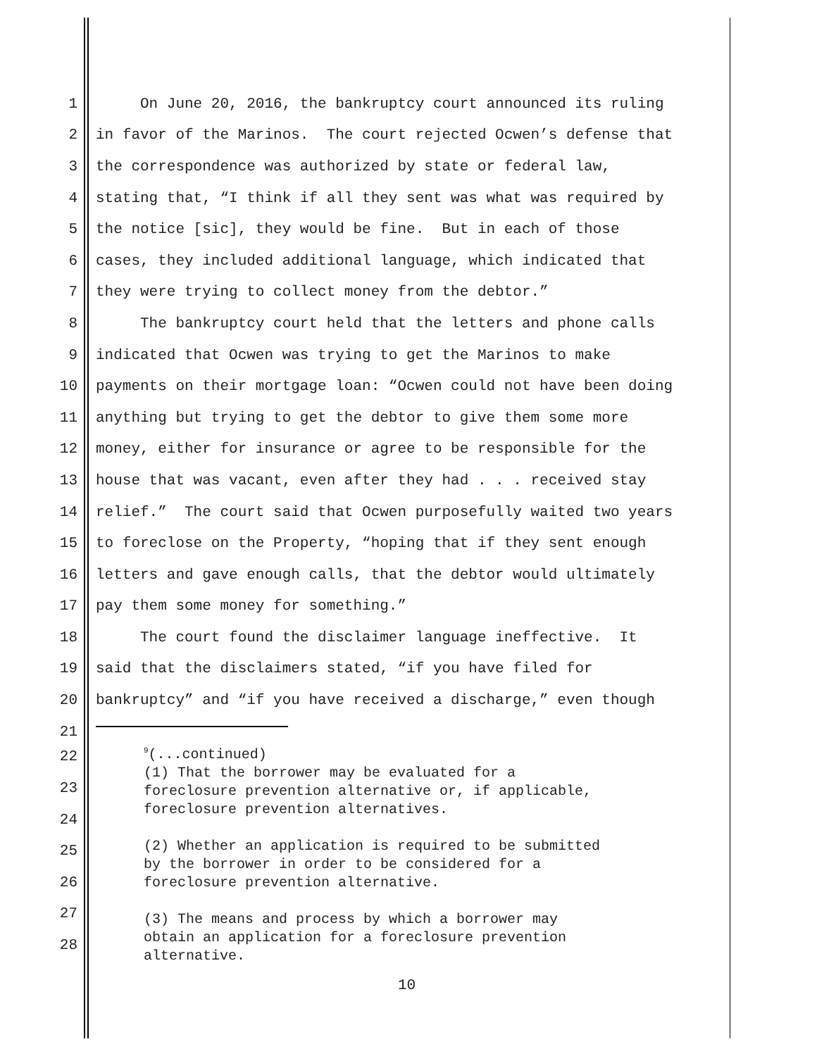1 On June 20, 2016, the bankruptcy court announced its ruling
2 in favor of the Marinos. The court rejected Ocwen’s defense that
3 the correspondence was authorized by state or federal law,
4 stating that, “I think if all they sent was what was required by
5 the notice [sic], they would be fine. But in each of those
6 cases, they included additional language, which indicated that
7 they were trying to collect money from the debtor.”
8 The bankruptcy court held that the letters and phone calls
9 indicated that Ocwen was trying to get the Marinos to make
10 payments on their mortgage loan: “Ocwen could not have been doing
11 anything but trying to get the debtor to give them some more
12 money, either for insurance or agree to be responsible for the
13 house that was vacant, even after they had . . . received stay
14 relief.” The court said that Ocwen purposefully waited two years
15 to foreclose on the Property, “hoping that if they sent enough
16 letters and gave enough calls, that the debtor would ultimately
17 pay them some money for something.”
18 The court found the disclaimer language ineffective. It
19 said that the disclaimers stated, “if you have filed for
20 bankruptcy” and “if you have received a discharge,” even though
21
22
23
24
25
26
27
28
<sup>9</sup> (...continued)
(1) That the borrower may be evaluated for a
foreclosure prevention alternative or, if applicable,
foreclosure prevention alternatives.
(2) Whether an application is required to be submitted
by the borrower in order to be considered for a
foreclosure prevention alternative.
(3) The means and process by which a borrower may
obtain an application for a foreclosure prevention
alternative.
10